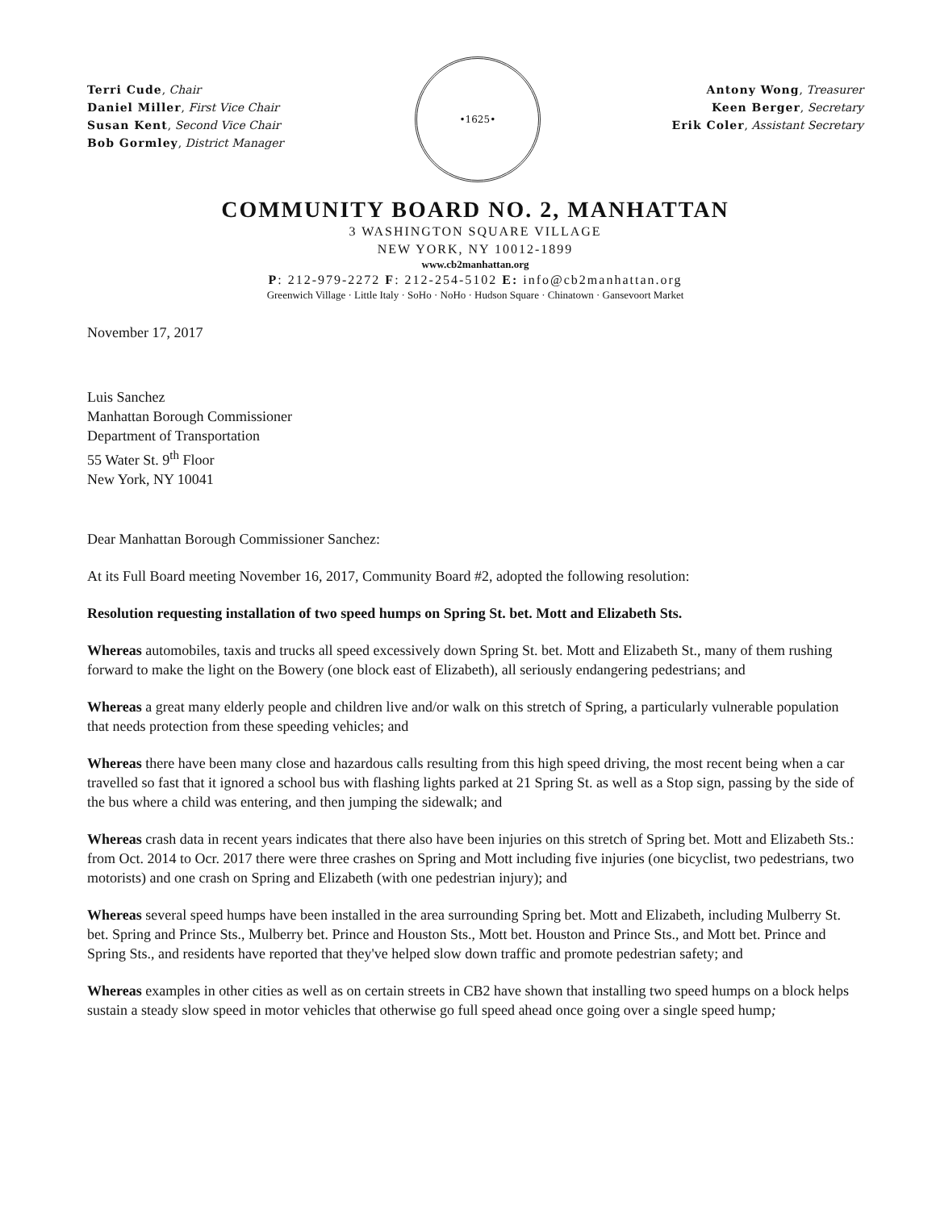Terri Cude, Chair
Daniel Miller, First Vice Chair
Susan Kent, Second Vice Chair
Bob Gormley, District Manager
•1625•
Antony Wong, Treasurer
Keen Berger, Secretary
Erik Coler, Assistant Secretary
COMMUNITY BOARD NO. 2, MANHATTAN
3 WASHINGTON SQUARE VILLAGE
NEW YORK, NY 10012-1899
www.cb2manhattan.org
P: 212-979-2272 F: 212-254-5102 E: info@cb2manhattan.org
Greenwich Village · Little Italy · SoHo · NoHo · Hudson Square · Chinatown · Gansevoort Market
November 17, 2017
Luis Sanchez
Manhattan Borough Commissioner
Department of Transportation
55 Water St. 9<sup>th</sup> Floor
New York, NY 10041
Dear Manhattan Borough Commissioner Sanchez:
At its Full Board meeting November 16, 2017, Community Board #2, adopted the following resolution:
Resolution requesting installation of two speed humps on Spring St. bet. Mott and Elizabeth Sts.
Whereas automobiles, taxis and trucks all speed excessively down Spring St. bet. Mott and Elizabeth St., many of them rushing forward to make the light on the Bowery (one block east of Elizabeth), all seriously endangering pedestrians; and
Whereas a great many elderly people and children live and/or walk on this stretch of Spring, a particularly vulnerable population that needs protection from these speeding vehicles; and
Whereas there have been many close and hazardous calls resulting from this high speed driving, the most recent being when a car travelled so fast that it ignored a school bus with flashing lights parked at 21 Spring St. as well as a Stop sign, passing by the side of the bus where a child was entering, and then jumping the sidewalk; and
Whereas crash data in recent years indicates that there also have been injuries on this stretch of Spring bet. Mott and Elizabeth Sts.: from Oct. 2014 to Ocr. 2017 there were three crashes on Spring and Mott including five injuries (one bicyclist, two pedestrians, two motorists) and one crash on Spring and Elizabeth (with one pedestrian injury); and
Whereas several speed humps have been installed in the area surrounding Spring bet. Mott and Elizabeth, including Mulberry St. bet. Spring and Prince Sts., Mulberry bet. Prince and Houston Sts., Mott bet. Houston and Prince Sts., and Mott bet. Prince and Spring Sts., and residents have reported that they've helped slow down traffic and promote pedestrian safety; and
Whereas examples in other cities as well as on certain streets in CB2 have shown that installing two speed humps on a block helps sustain a steady slow speed in motor vehicles that otherwise go full speed ahead once going over a single speed hump;